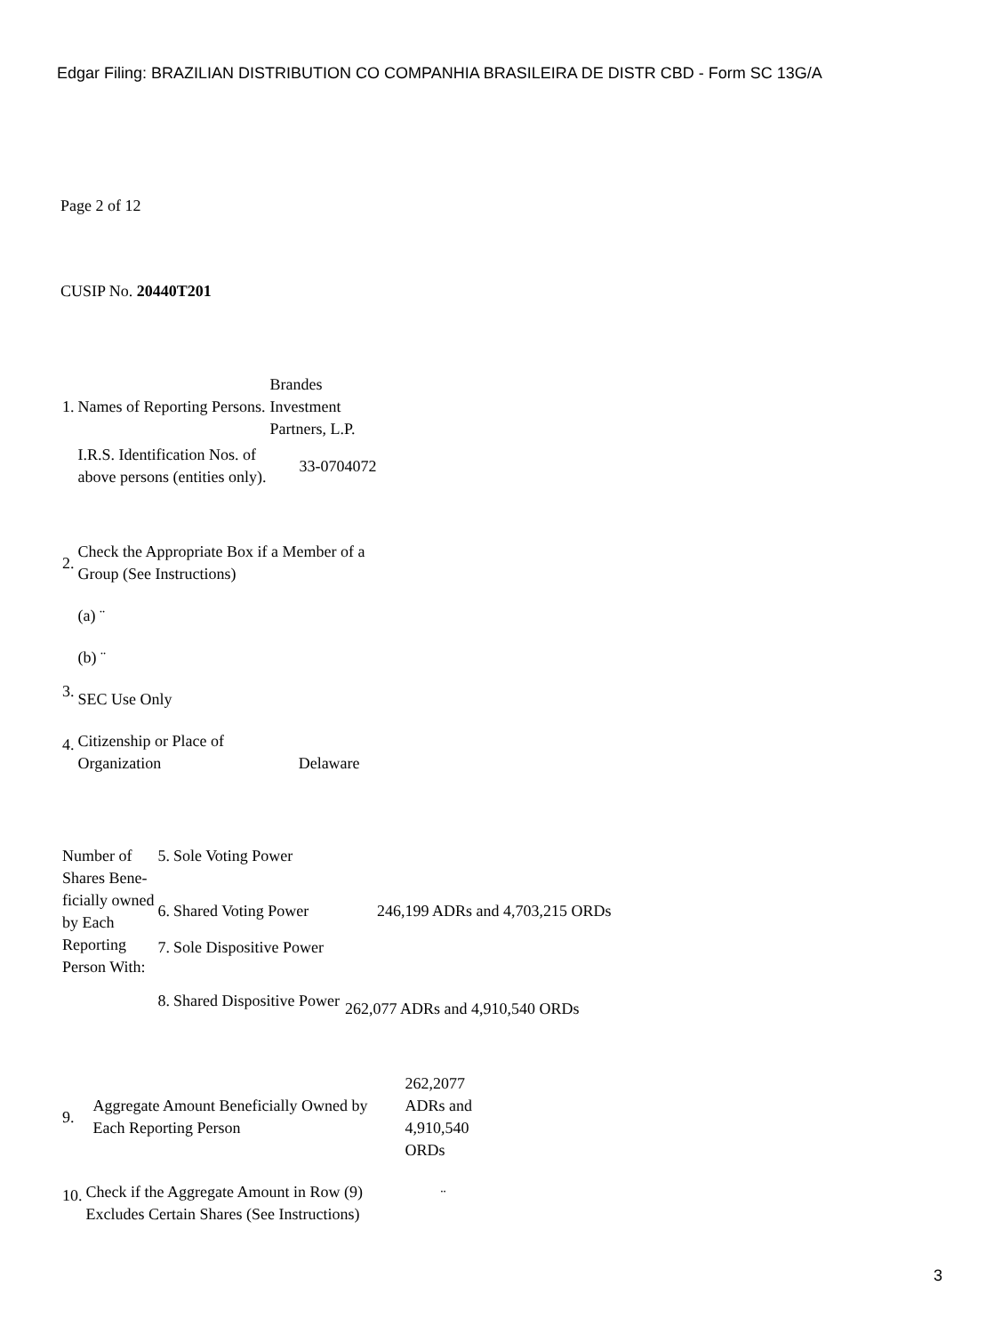Edgar Filing: BRAZILIAN DISTRIBUTION CO COMPANHIA BRASILEIRA DE DISTR CBD - Form SC 13G/A
Page 2 of 12
CUSIP No. 20440T201
| 1. | Names of Reporting Persons. | Brandes Investment Partners, L.P. |
| | I.R.S. Identification Nos. of above persons (entities only). | 33-0704072 |
| 2. | Check the Appropriate Box if a Member of a Group (See Instructions) |
| | (a) ¨ |
| | (b) ¨ |
| 3. | SEC Use Only |
| 4. | Citizenship or Place of Organization Delaware |
| Number of Shares Bene- ficially owned by Each Reporting Person With: | 5. | Sole Voting Power | |
| | 6. | Shared Voting Power | 246,199 ADRs and 4,703,215 ORDs |
| | 7. | Sole Dispositive Power | |
| | 8. | Shared Dispositive Power | 262,077 ADRs and 4,910,540 ORDs |
| 9. | Aggregate Amount Beneficially Owned by Each Reporting Person | 262,2077 ADRs and 4,910,540 ORDs |
| 10. | Check if the Aggregate Amount in Row (9) Excludes Certain Shares (See Instructions) | ¨ |
3